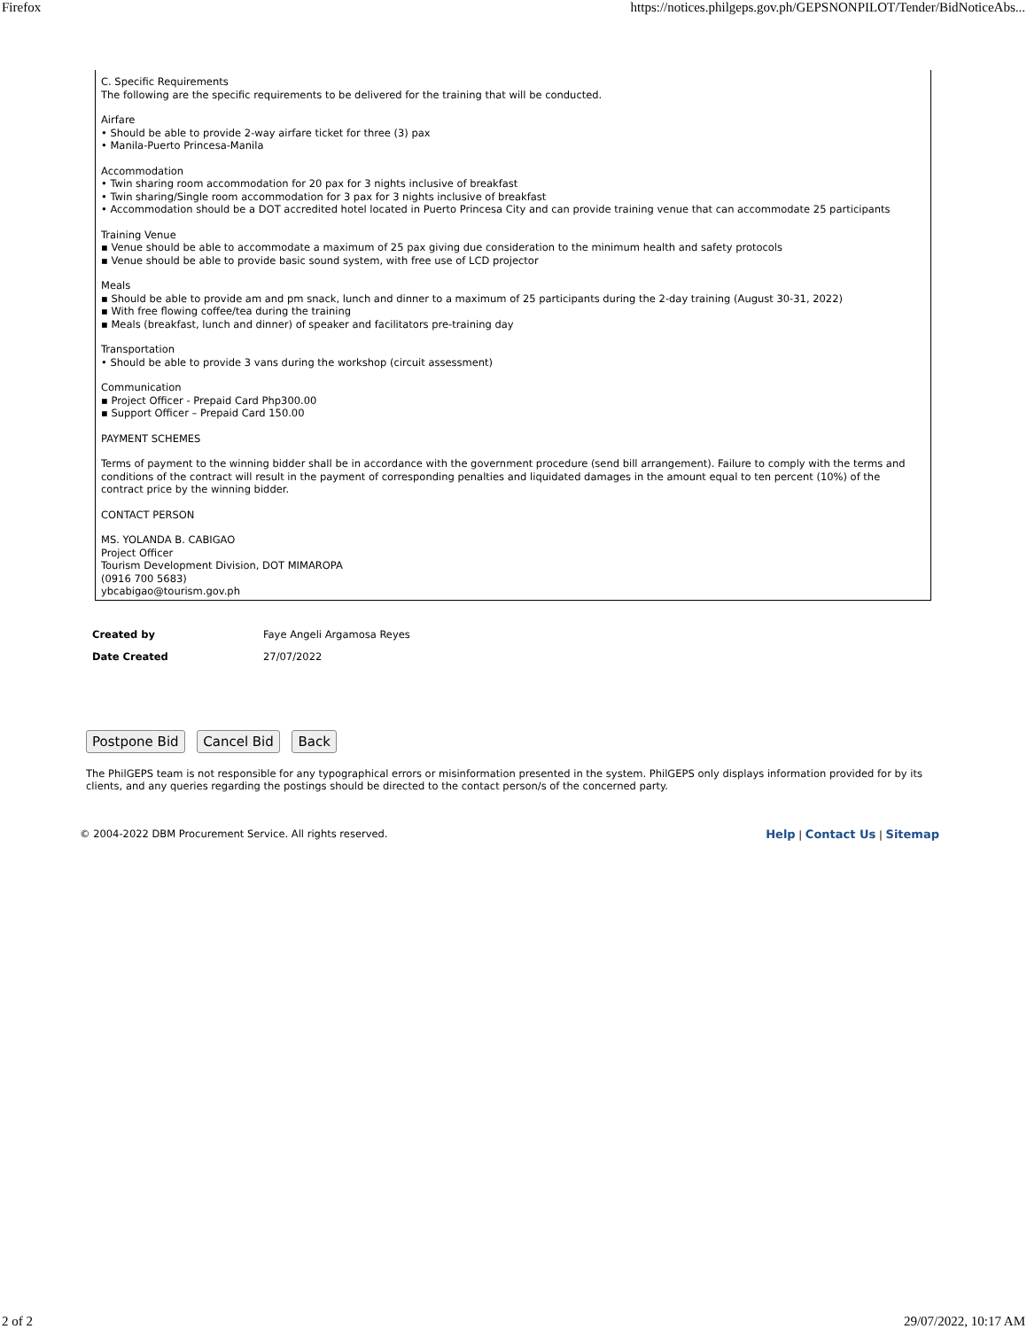Firefox https://notices.philgeps.gov.ph/GEPSNONPILOT/Tender/BidNoticeAbs...
C. Specific Requirements
The following are the specific requirements to be delivered for the training that will be conducted.
Airfare
• Should be able to provide 2-way airfare ticket for three (3) pax
• Manila-Puerto Princesa-Manila
Accommodation
• Twin sharing room accommodation for 20 pax for 3 nights inclusive of breakfast
• Twin sharing/Single room accommodation for 3 pax for 3 nights inclusive of breakfast
• Accommodation should be a DOT accredited hotel located in Puerto Princesa City and can provide training venue that can accommodate 25 participants
Training Venue
▪ Venue should be able to accommodate a maximum of 25 pax giving due consideration to the minimum health and safety protocols
▪ Venue should be able to provide basic sound system, with free use of LCD projector
Meals
▪ Should be able to provide am and pm snack, lunch and dinner to a maximum of 25 participants during the 2-day training (August 30-31, 2022)
▪ With free flowing coffee/tea during the training
▪ Meals (breakfast, lunch and dinner) of speaker and facilitators pre-training day
Transportation
• Should be able to provide 3 vans during the workshop (circuit assessment)
Communication
▪ Project Officer - Prepaid Card Php300.00
▪ Support Officer – Prepaid Card 150.00
PAYMENT SCHEMES
Terms of payment to the winning bidder shall be in accordance with the government procedure (send bill arrangement). Failure to comply with the terms and conditions of the contract will result in the payment of corresponding penalties and liquidated damages in the amount equal to ten percent (10%) of the contract price by the winning bidder.
CONTACT PERSON
MS. YOLANDA B. CABIGAO
Project Officer
Tourism Development Division, DOT MIMAROPA
(0916 700 5683)
ybcabigao@tourism.gov.ph
| Created by | Faye Angeli Argamosa Reyes |
| Date Created | 27/07/2022 |
Postpone Bid Cancel Bid Back
The PhilGEPS team is not responsible for any typographical errors or misinformation presented in the system. PhilGEPS only displays information provided for by its clients, and any queries regarding the postings should be directed to the contact person/s of the concerned party.
© 2004-2022 DBM Procurement Service. All rights reserved. Help | Contact Us | Sitemap
2 of 2 29/07/2022, 10:17 AM